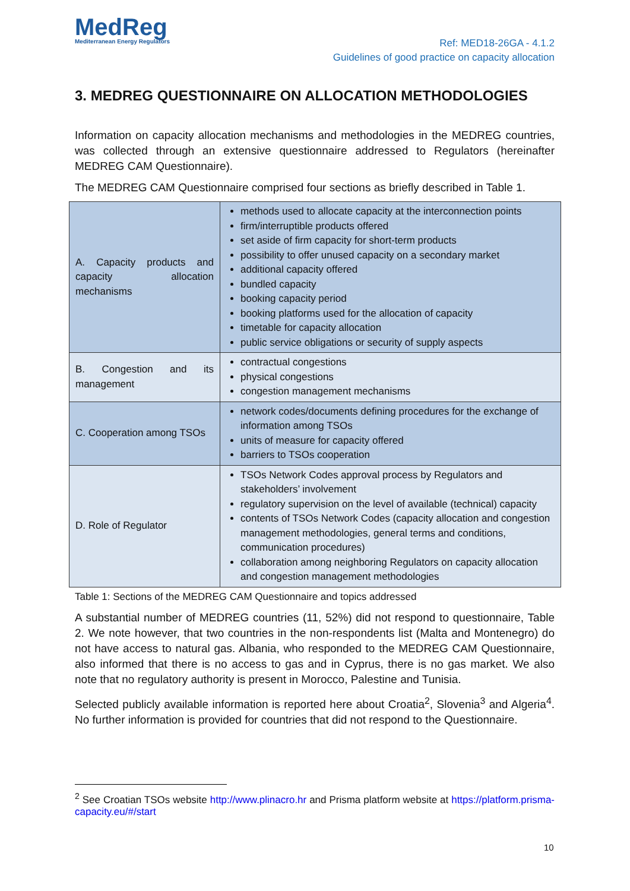MedReg
Mediterranean Energy Regulators
Ref: MED18-26GA - 4.1.2
Guidelines of good practice on capacity allocation
3. MEDREG QUESTIONNAIRE ON ALLOCATION METHODOLOGIES
Information on capacity allocation mechanisms and methodologies in the MEDREG countries, was collected through an extensive questionnaire addressed to Regulators (hereinafter MEDREG CAM Questionnaire).
The MEDREG CAM Questionnaire comprised four sections as briefly described in Table 1.
| A. Capacity products and capacity allocation mechanisms | methods used to allocate capacity at the interconnection points firm/interruptible products offered set aside of firm capacity for short-term products possibility to offer unused capacity on a secondary market additional capacity offered bundled capacity booking capacity period booking platforms used for the allocation of capacity timetable for capacity allocation public service obligations or security of supply aspects |
| B. Congestion and its management | contractual congestions physical congestions congestion management mechanisms |
| C. Cooperation among TSOs | network codes/documents defining procedures for the exchange of information among TSOs units of measure for capacity offered barriers to TSOs cooperation |
| D. Role of Regulator | TSOs Network Codes approval process by Regulators and stakeholders’ involvement regulatory supervision on the level of available (technical) capacity contents of TSOs Network Codes (capacity allocation and congestion management methodologies, general terms and conditions, communication procedures) collaboration among neighboring Regulators on capacity allocation and congestion management methodologies |
Table 1: Sections of the MEDREG CAM Questionnaire and topics addressed
A substantial number of MEDREG countries (11, 52%) did not respond to questionnaire, Table 2. We note however, that two countries in the non-respondents list (Malta and Montenegro) do not have access to natural gas. Albania, who responded to the MEDREG CAM Questionnaire, also informed that there is no access to gas and in Cyprus, there is no gas market. We also note that no regulatory authority is present in Morocco, Palestine and Tunisia.
Selected publicly available information is reported here about Croatia<sup>2</sup>, Slovenia<sup>3</sup> and Algeria<sup>4</sup>. No further information is provided for countries that did not respond to the Questionnaire.
<sup>2</sup> See Croatian TSOs website http://www.plinacro.hr and Prisma platform website at https://platform.prisma-capacity.eu/#/start
10